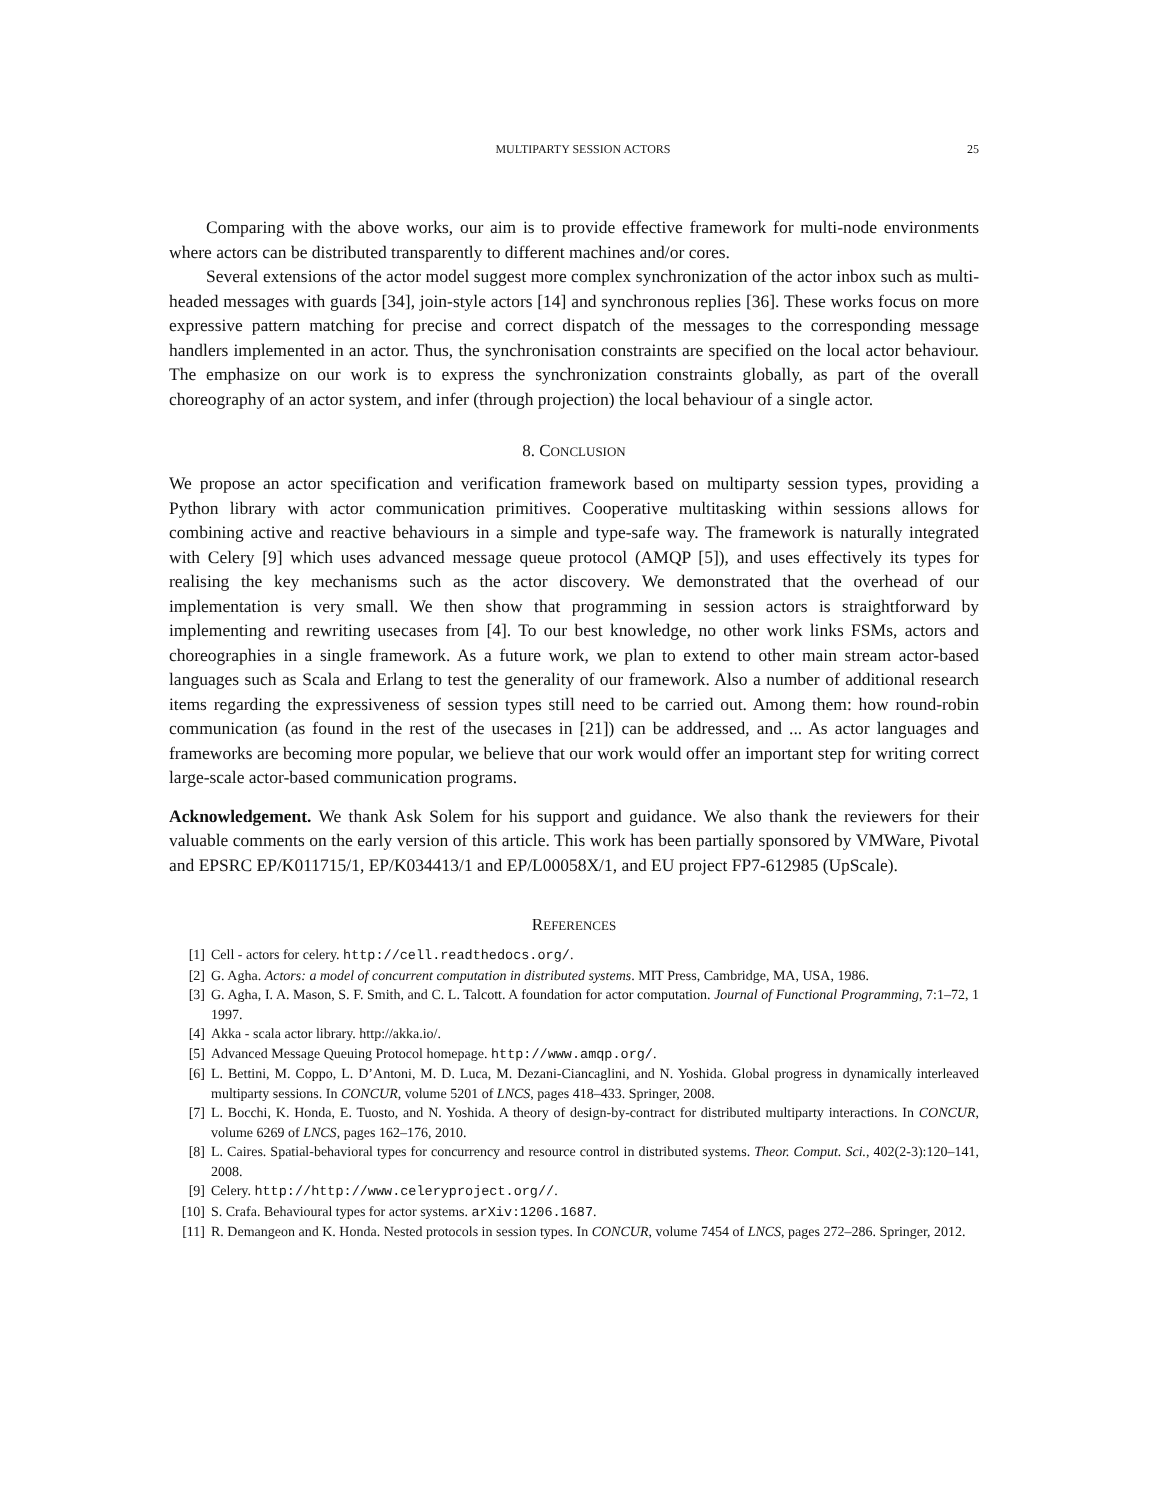MULTIPARTY SESSION ACTORS 25
Comparing with the above works, our aim is to provide effective framework for multi-node environments where actors can be distributed transparently to different machines and/or cores.
Several extensions of the actor model suggest more complex synchronization of the actor inbox such as multi-headed messages with guards [34], join-style actors [14] and synchronous replies [36]. These works focus on more expressive pattern matching for precise and correct dispatch of the messages to the corresponding message handlers implemented in an actor. Thus, the synchronisation constraints are specified on the local actor behaviour. The emphasize on our work is to express the synchronization constraints globally, as part of the overall choreography of an actor system, and infer (through projection) the local behaviour of a single actor.
8. CONCLUSION
We propose an actor specification and verification framework based on multiparty session types, providing a Python library with actor communication primitives. Cooperative multitasking within sessions allows for combining active and reactive behaviours in a simple and type-safe way. The framework is naturally integrated with Celery [9] which uses advanced message queue protocol (AMQP [5]), and uses effectively its types for realising the key mechanisms such as the actor discovery. We demonstrated that the overhead of our implementation is very small. We then show that programming in session actors is straightforward by implementing and rewriting usecases from [4]. To our best knowledge, no other work links FSMs, actors and choreographies in a single framework. As a future work, we plan to extend to other main stream actor-based languages such as Scala and Erlang to test the generality of our framework. Also a number of additional research items regarding the expressiveness of session types still need to be carried out. Among them: how round-robin communication (as found in the rest of the usecases in [21]) can be addressed, and ... As actor languages and frameworks are becoming more popular, we believe that our work would offer an important step for writing correct large-scale actor-based communication programs.
Acknowledgement. We thank Ask Solem for his support and guidance. We also thank the reviewers for their valuable comments on the early version of this article. This work has been partially sponsored by VMWare, Pivotal and EPSRC EP/K011715/1, EP/K034413/1 and EP/L00058X/1, and EU project FP7-612985 (UpScale).
REFERENCES
[1] Cell - actors for celery. http://cell.readthedocs.org/.
[2] G. Agha. Actors: a model of concurrent computation in distributed systems. MIT Press, Cambridge, MA, USA, 1986.
[3] G. Agha, I. A. Mason, S. F. Smith, and C. L. Talcott. A foundation for actor computation. Journal of Functional Programming, 7:1–72, 1 1997.
[4] Akka - scala actor library. http://akka.io/.
[5] Advanced Message Queuing Protocol homepage. http://www.amqp.org/.
[6] L. Bettini, M. Coppo, L. D’Antoni, M. D. Luca, M. Dezani-Ciancaglini, and N. Yoshida. Global progress in dynamically interleaved multiparty sessions. In CONCUR, volume 5201 of LNCS, pages 418–433. Springer, 2008.
[7] L. Bocchi, K. Honda, E. Tuosto, and N. Yoshida. A theory of design-by-contract for distributed multiparty interactions. In CONCUR, volume 6269 of LNCS, pages 162–176, 2010.
[8] L. Caires. Spatial-behavioral types for concurrency and resource control in distributed systems. Theor. Comput. Sci., 402(2-3):120–141, 2008.
[9] Celery. http://http://www.celeryproject.org//.
[10] S. Crafa. Behavioural types for actor systems. arXiv:1206.1687.
[11] R. Demangeon and K. Honda. Nested protocols in session types. In CONCUR, volume 7454 of LNCS, pages 272–286. Springer, 2012.